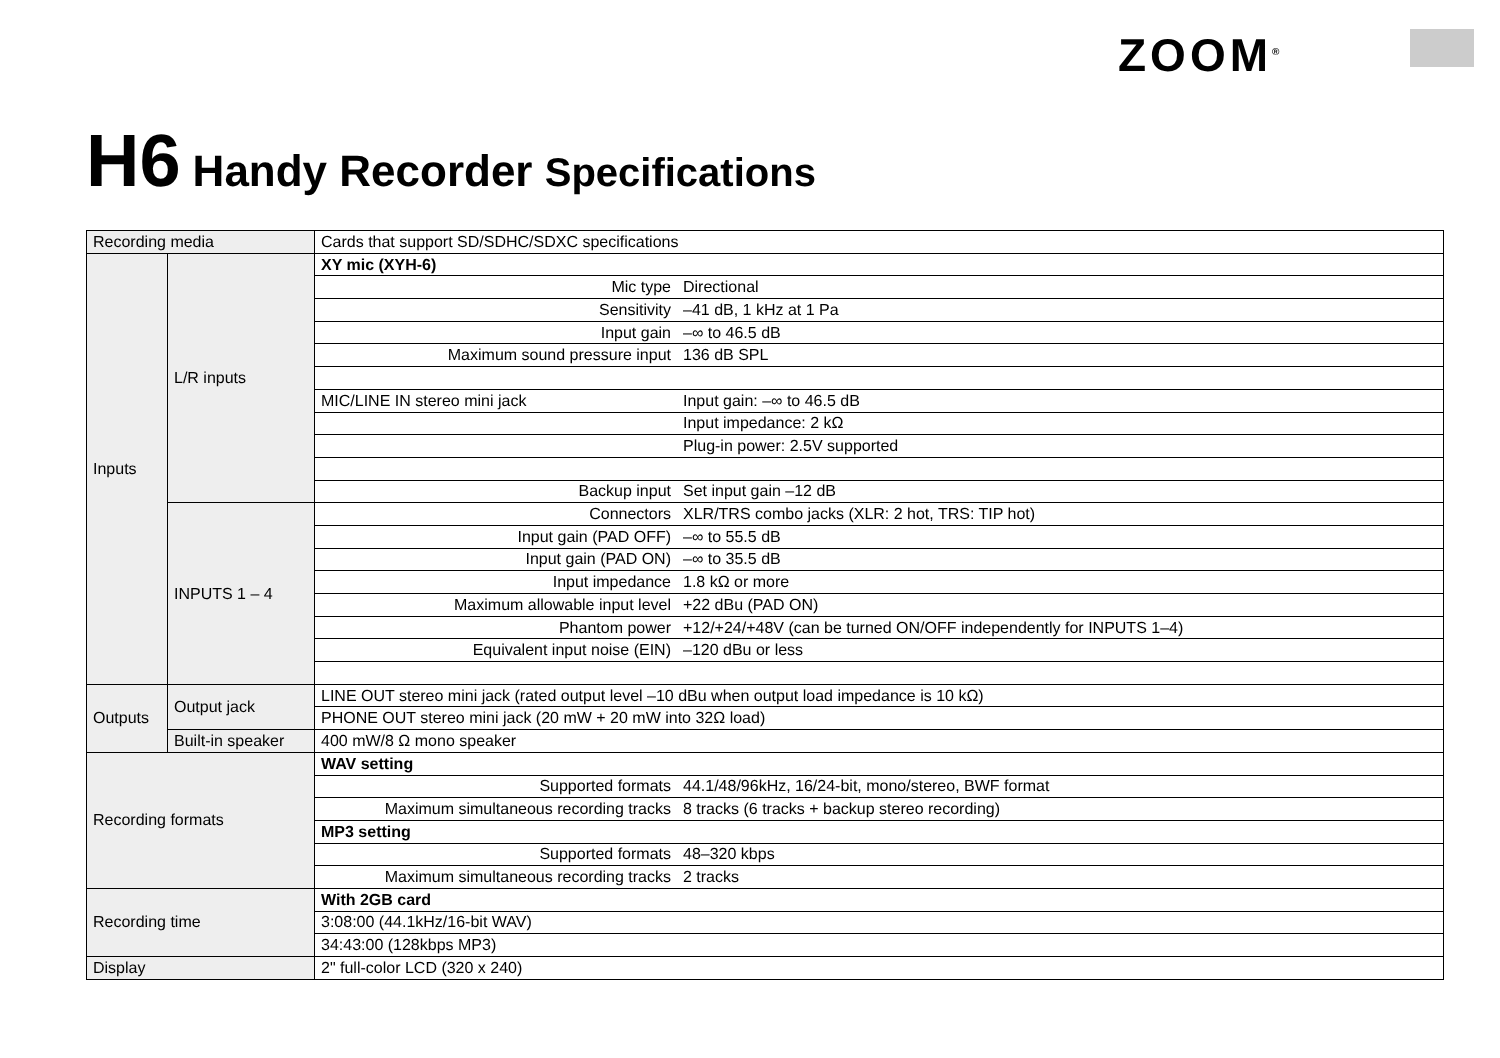ZOOM<sup>®</sup>
H6 Handy Recorder Specifications
| Recording media | | Cards that support SD/SDHC/SDXC specifications | |
| Inputs | L/R inputs | XY mic (XYH-6) | |
| | | Mic type | Directional |
| | | Sensitivity | –41 dB, 1 kHz at 1 Pa |
| | | Input gain | –∞ to 46.5 dB |
| | | Maximum sound pressure input | 136 dB SPL |
| | | MIC/LINE IN stereo mini jack | Input gain: –∞ to 46.5 dB |
| | | | Input impedance: 2 kΩ |
| | | | Plug-in power: 2.5V supported |
| | | Backup input | Set input gain –12 dB |
| | INPUTS 1 – 4 | Connectors | XLR/TRS combo jacks (XLR: 2 hot, TRS: TIP hot) |
| | | Input gain (PAD OFF) | –∞ to 55.5 dB |
| | | Input gain (PAD ON) | –∞ to 35.5 dB |
| | | Input impedance | 1.8 kΩ or more |
| | | Maximum allowable input level | +22 dBu (PAD ON) |
| | | Phantom power | +12/+24/+48V (can be turned ON/OFF independently for INPUTS 1–4) |
| | | Equivalent input noise (EIN) | –120 dBu or less |
| Outputs | Output jack | LINE OUT stereo mini jack (rated output level –10 dBu when output load impedance is 10 kΩ) | |
| | | PHONE OUT stereo mini jack (20 mW + 20 mW into 32Ω load) | |
| | Built-in speaker | 400 mW/8 Ω mono speaker | |
| Recording formats | | WAV setting | |
| | | Supported formats | 44.1/48/96kHz, 16/24-bit, mono/stereo, BWF format |
| | | Maximum simultaneous recording tracks | 8 tracks (6 tracks + backup stereo recording) |
| | | MP3 setting | |
| | | Supported formats | 48–320 kbps |
| | | Maximum simultaneous recording tracks | 2 tracks |
| Recording time | | With 2GB card | |
| | | 3:08:00 (44.1kHz/16-bit WAV) | |
| | | 34:43:00 (128kbps MP3) | |
| Display | | 2" full-color LCD (320 x 240) | |